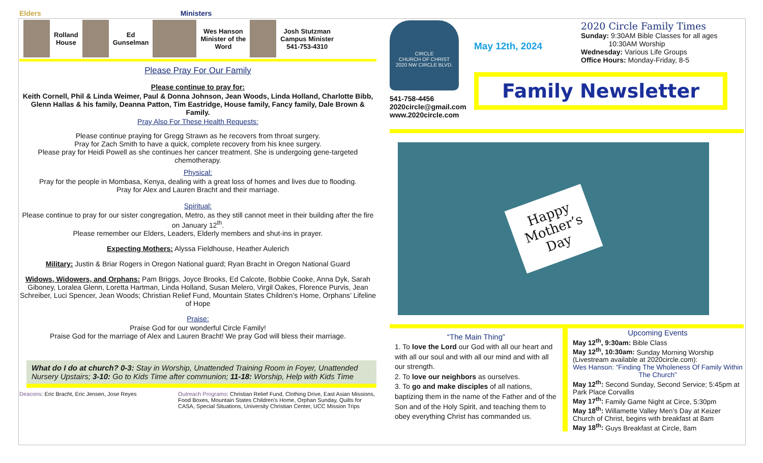Elders Ministers
Rolland
House
Ed
Gunselman
Wes Hanson
Minister of the
Word
Josh Stutzman
Campus Minister
541-753-4310
Please Pray For Our Family
Please continue to pray for:
Keith Cornell, Phil & Linda Weimer, Paul & Donna Johnson, Jean Woods, Linda Holland, Charlotte Bibb, Glenn Hallas & his family, Deanna Patton, Tim Eastridge, House family, Fancy family, Dale Brown & Family.
Pray Also For These Health Requests:
Please continue praying for Gregg Strawn as he recovers from throat surgery.
Pray for Zach Smith to have a quick, complete recovery from his knee surgery.
Please pray for Heidi Powell as she continues her cancer treatment. She is undergoing gene-targeted chemotherapy.
Physical:
Pray for the people in Mombasa, Kenya, dealing with a great loss of homes and lives due to flooding.
Pray for Alex and Lauren Bracht and their marriage.
Spiritual:
Please continue to pray for our sister congregation, Metro, as they still cannot meet in their building after the fire on January 12<sup>th</sup>.
Please remember our Elders, Leaders, Elderly members and shut-ins in prayer.
Expecting Mothers: Alyssa Fieldhouse, Heather Aulerich
Military: Justin & Briar Rogers in Oregon National guard; Ryan Bracht in Oregon National Guard
Widows, Widowers, and Orphans: Pam Briggs, Joyce Brooks, Ed Calcote, Bobbie Cooke, Anna Dyk, Sarah Giboney, Loralea Glenn, Loretta Hartman, Linda Holland, Susan Melero, Virgil Oakes, Florence Purvis, Jean Schreiber, Luci Spencer, Jean Woods; Christian Relief Fund, Mountain States Children’s Home, Orphans’ Lifeline of Hope
Praise:
Praise God for our wonderful Circle Family!
Praise God for the marriage of Alex and Lauren Bracht! We pray God will bless their marriage.
What do I do at church? 0-3: Stay in Worship, Unattended Training Room in Foyer, Unattended Nursery Upstairs; 3-10: Go to Kids Time after communion; 11-18: Worship, Help with Kids Time
Deacons: Eric Bracht, Eric Jensen, Jose Reyes
Outreach Programs: Christian Relief Fund, Clothing Drive, East Asian Missions, Food Boxes, Mountain States Children’s Home, Orphan Sunday, Quilts for CASA, Special Situations, University Christian Center, UCC Mission Trips
CIRCLE
CHURCH OF CHRIST
2020 NW CIRCLE BLVD.
541-758-4456
2020circle@gmail.com
www.2020circle.com
May 12th, 2024
2020 Circle Family Times
Sunday: 9:30AM Bible Classes for all ages
10:30AM Worship
Wednesday: Various Life Groups
Office Hours: Monday-Friday, 8-5
Family Newsletter
Happy
Mother’s
Day
“The Main Thing”
1. To love the Lord our God with all our heart and with all our soul and with all our mind and with all our strength.
2. To love our neighbors as ourselves.
3. To go and make disciples of all nations, baptizing them in the name of the Father and of the Son and of the Holy Spirit, and teaching them to obey everything Christ has commanded us.
Upcoming Events
May 12<sup>th</sup>, 9:30am: Bible Class
May 12<sup>th</sup>, 10:30am: Sunday Morning Worship (Livestream available at 2020circle.com):
Wes Hanson: “Finding The Wholeness Of Family Within The Church”
May 12<sup>th</sup>: Second Sunday, Second Service; 5:45pm at Park Place Corvallis
May 17<sup>th</sup>: Family Game Night at Circe, 5:30pm
May 18<sup>th</sup>: Willamette Valley Men’s Day at Keizer Church of Christ, begins with breakfast at 8am
May 18<sup>th</sup>: Guys Breakfast at Circle, 8am